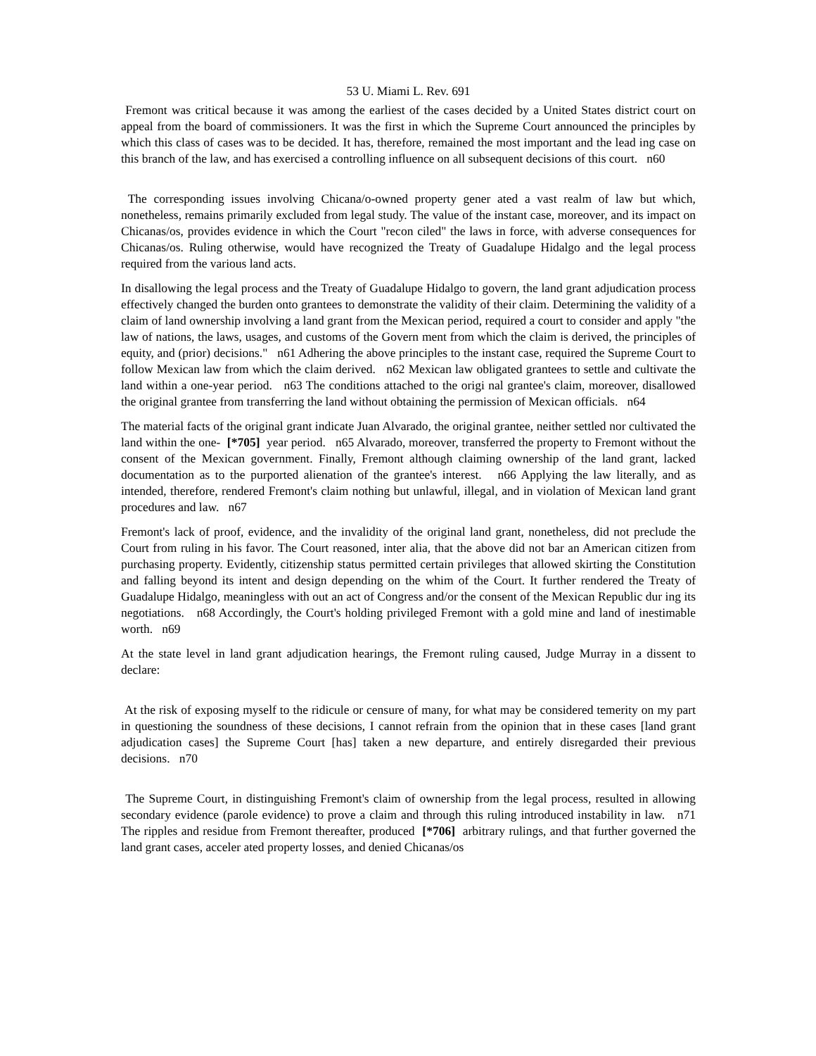53 U. Miami L. Rev. 691
Fremont was critical because it was among the earliest of the cases decided by a United States district court on appeal from the board of commissioners. It was the first in which the Supreme Court announced the principles by which this class of cases was to be decided. It has, therefore, remained the most important and the lead ing case on this branch of the law, and has exercised a controlling influence on all subsequent decisions of this court. n60
The corresponding issues involving Chicana/o-owned property gener ated a vast realm of law but which, nonetheless, remains primarily excluded from legal study. The value of the instant case, moreover, and its impact on Chicanas/os, provides evidence in which the Court "recon ciled" the laws in force, with adverse consequences for Chicanas/os. Ruling otherwise, would have recognized the Treaty of Guadalupe Hidalgo and the legal process required from the various land acts.
In disallowing the legal process and the Treaty of Guadalupe Hidalgo to govern, the land grant adjudication process effectively changed the burden onto grantees to demonstrate the validity of their claim. Determining the validity of a claim of land ownership involving a land grant from the Mexican period, required a court to consider and apply "the law of nations, the laws, usages, and customs of the Govern ment from which the claim is derived, the principles of equity, and (prior) decisions." n61 Adhering the above principles to the instant case, required the Supreme Court to follow Mexican law from which the claim derived. n62 Mexican law obligated grantees to settle and cultivate the land within a one-year period. n63 The conditions attached to the origi nal grantee's claim, moreover, disallowed the original grantee from transferring the land without obtaining the permission of Mexican officials. n64
The material facts of the original grant indicate Juan Alvarado, the original grantee, neither settled nor cultivated the land within the one- [*705] year period. n65 Alvarado, moreover, transferred the property to Fremont without the consent of the Mexican government. Finally, Fremont although claiming ownership of the land grant, lacked documentation as to the purported alienation of the grantee's interest. n66 Applying the law literally, and as intended, therefore, rendered Fremont's claim nothing but unlawful, illegal, and in violation of Mexican land grant procedures and law. n67
Fremont's lack of proof, evidence, and the invalidity of the original land grant, nonetheless, did not preclude the Court from ruling in his favor. The Court reasoned, inter alia, that the above did not bar an American citizen from purchasing property. Evidently, citizenship status permitted certain privileges that allowed skirting the Constitution and falling beyond its intent and design depending on the whim of the Court. It further rendered the Treaty of Guadalupe Hidalgo, meaningless with out an act of Congress and/or the consent of the Mexican Republic dur ing its negotiations. n68 Accordingly, the Court's holding privileged Fremont with a gold mine and land of inestimable worth. n69
At the state level in land grant adjudication hearings, the Fremont ruling caused, Judge Murray in a dissent to declare:
At the risk of exposing myself to the ridicule or censure of many, for what may be considered temerity on my part in questioning the soundness of these decisions, I cannot refrain from the opinion that in these cases [land grant adjudication cases] the Supreme Court [has] taken a new departure, and entirely disregarded their previous decisions. n70
The Supreme Court, in distinguishing Fremont's claim of ownership from the legal process, resulted in allowing secondary evidence (parole evidence) to prove a claim and through this ruling introduced instability in law. n71 The ripples and residue from Fremont thereafter, produced [*706] arbitrary rulings, and that further governed the land grant cases, acceler ated property losses, and denied Chicanas/os